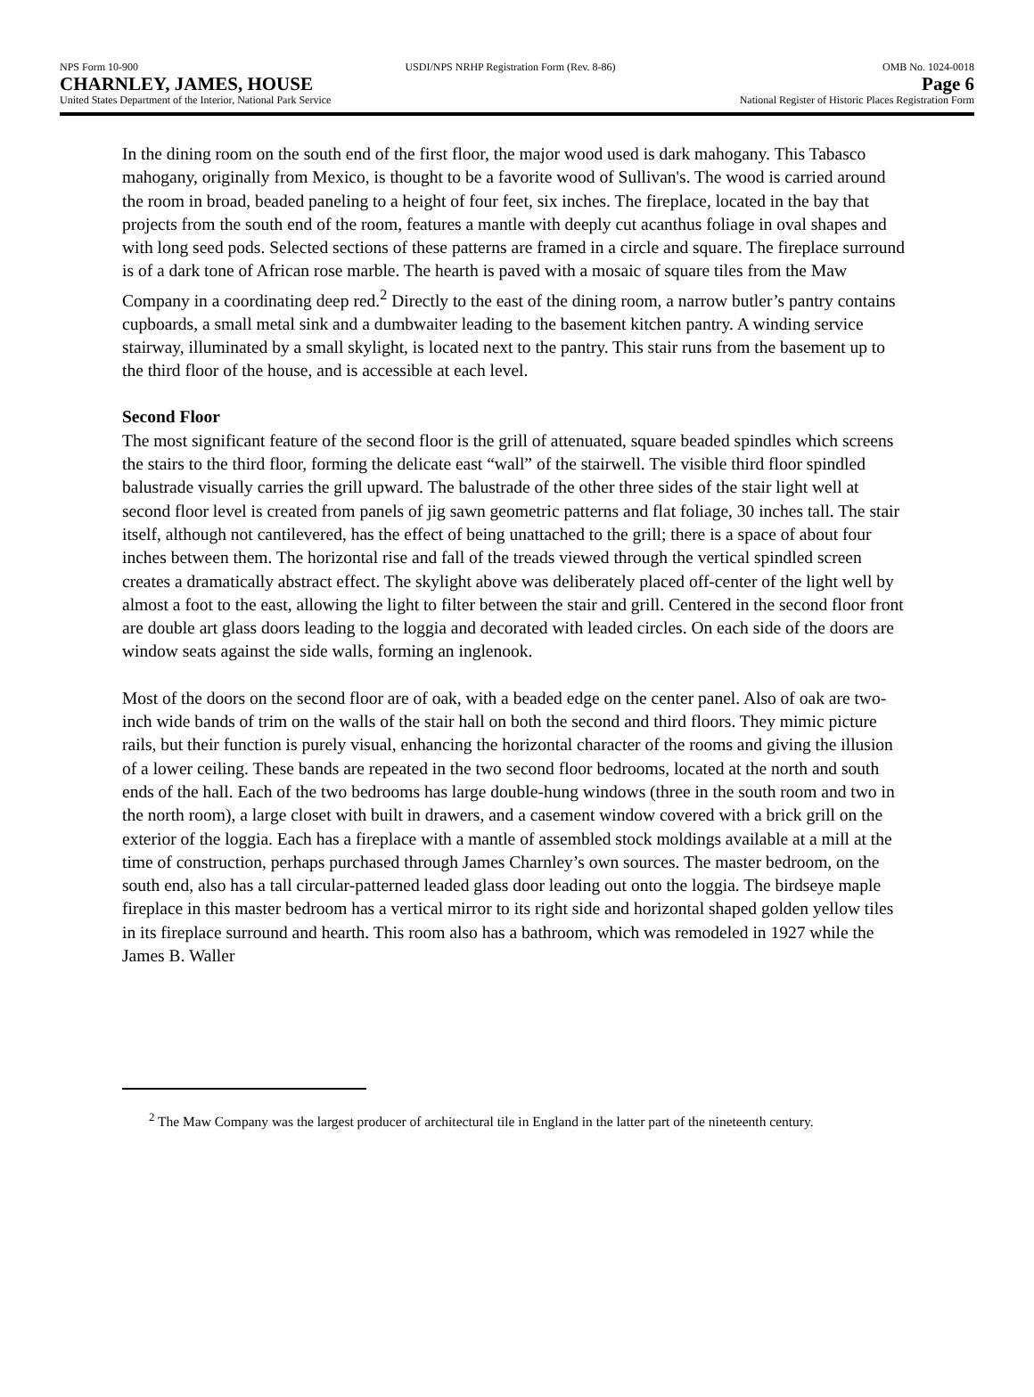NPS Form 10-900 USDI/NPS NRHP Registration Form (Rev. 8-86) OMB No. 1024-0018
CHARNLEY, JAMES, HOUSE Page 6
United States Department of the Interior, National Park Service National Register of Historic Places Registration Form
In the dining room on the south end of the first floor, the major wood used is dark mahogany. This Tabasco mahogany, originally from Mexico, is thought to be a favorite wood of Sullivan's. The wood is carried around the room in broad, beaded paneling to a height of four feet, six inches. The fireplace, located in the bay that projects from the south end of the room, features a mantle with deeply cut acanthus foliage in oval shapes and with long seed pods. Selected sections of these patterns are framed in a circle and square. The fireplace surround is of a dark tone of African rose marble. The hearth is paved with a mosaic of square tiles from the Maw Company in a coordinating deep red.<sup>2</sup> Directly to the east of the dining room, a narrow butler’s pantry contains cupboards, a small metal sink and a dumbwaiter leading to the basement kitchen pantry. A winding service stairway, illuminated by a small skylight, is located next to the pantry. This stair runs from the basement up to the third floor of the house, and is accessible at each level.
Second Floor
The most significant feature of the second floor is the grill of attenuated, square beaded spindles which screens the stairs to the third floor, forming the delicate east “wall” of the stairwell. The visible third floor spindled balustrade visually carries the grill upward. The balustrade of the other three sides of the stair light well at second floor level is created from panels of jig sawn geometric patterns and flat foliage, 30 inches tall. The stair itself, although not cantilevered, has the effect of being unattached to the grill; there is a space of about four inches between them. The horizontal rise and fall of the treads viewed through the vertical spindled screen creates a dramatically abstract effect. The skylight above was deliberately placed off-center of the light well by almost a foot to the east, allowing the light to filter between the stair and grill. Centered in the second floor front are double art glass doors leading to the loggia and decorated with leaded circles. On each side of the doors are window seats against the side walls, forming an inglenook.
Most of the doors on the second floor are of oak, with a beaded edge on the center panel. Also of oak are two-inch wide bands of trim on the walls of the stair hall on both the second and third floors. They mimic picture rails, but their function is purely visual, enhancing the horizontal character of the rooms and giving the illusion of a lower ceiling. These bands are repeated in the two second floor bedrooms, located at the north and south ends of the hall. Each of the two bedrooms has large double-hung windows (three in the south room and two in the north room), a large closet with built in drawers, and a casement window covered with a brick grill on the exterior of the loggia. Each has a fireplace with a mantle of assembled stock moldings available at a mill at the time of construction, perhaps purchased through James Charnley’s own sources. The master bedroom, on the south end, also has a tall circular-patterned leaded glass door leading out onto the loggia. The birdseye maple fireplace in this master bedroom has a vertical mirror to its right side and horizontal shaped golden yellow tiles in its fireplace surround and hearth. This room also has a bathroom, which was remodeled in 1927 while the James B. Waller
<sup>2</sup> The Maw Company was the largest producer of architectural tile in England in the latter part of the nineteenth century.